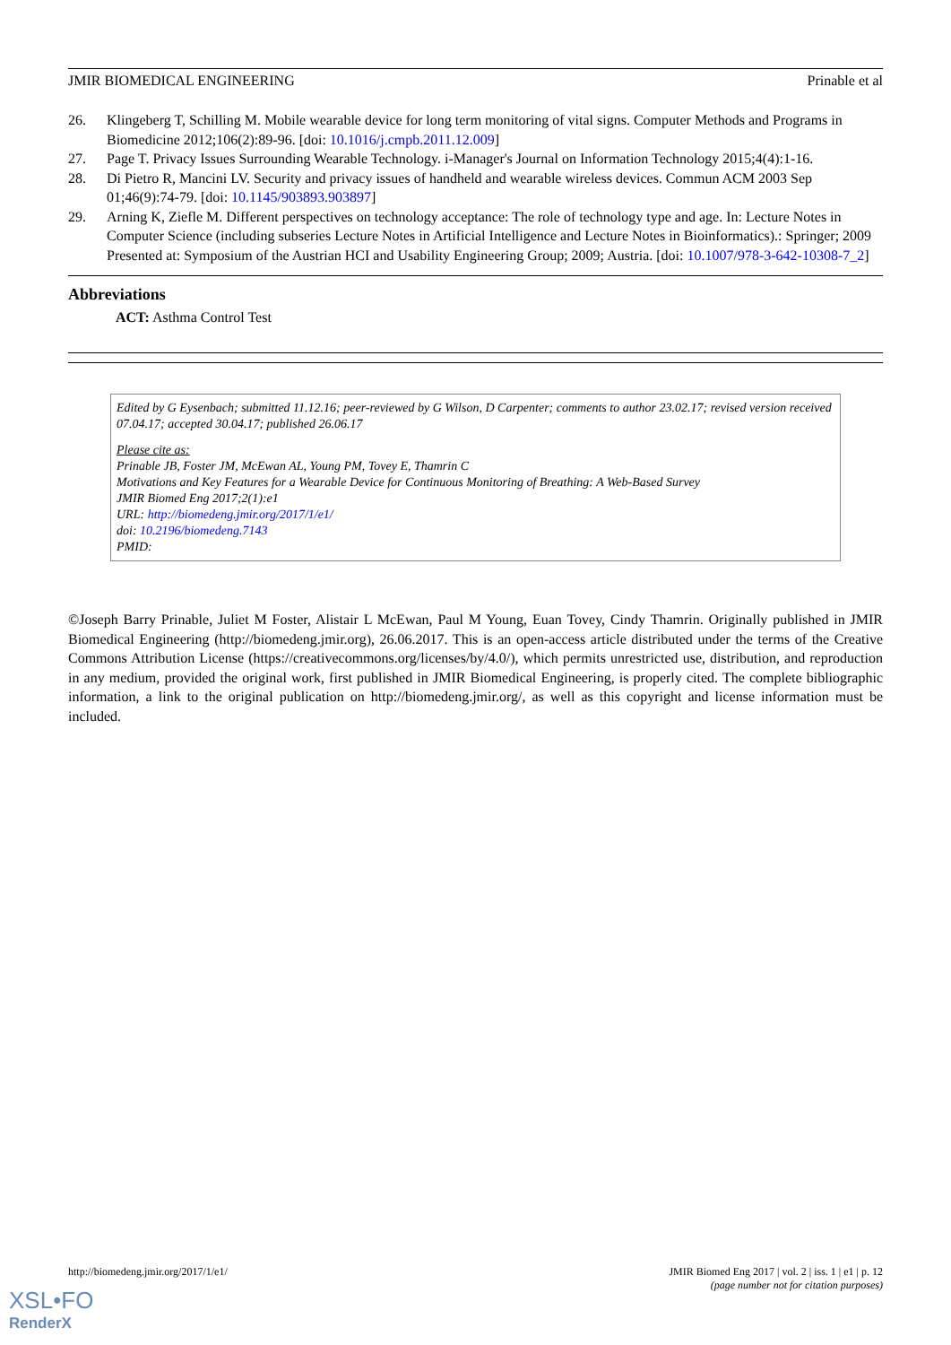JMIR BIOMEDICAL ENGINEERING Prinable et al
26. Klingeberg T, Schilling M. Mobile wearable device for long term monitoring of vital signs. Computer Methods and Programs in Biomedicine 2012;106(2):89-96. [doi: 10.1016/j.cmpb.2011.12.009]
27. Page T. Privacy Issues Surrounding Wearable Technology. i-Manager's Journal on Information Technology 2015;4(4):1-16.
28. Di Pietro R, Mancini LV. Security and privacy issues of handheld and wearable wireless devices. Commun ACM 2003 Sep 01;46(9):74-79. [doi: 10.1145/903893.903897]
29. Arning K, Ziefle M. Different perspectives on technology acceptance: The role of technology type and age. In: Lecture Notes in Computer Science (including subseries Lecture Notes in Artificial Intelligence and Lecture Notes in Bioinformatics).: Springer; 2009 Presented at: Symposium of the Austrian HCI and Usability Engineering Group; 2009; Austria. [doi: 10.1007/978-3-642-10308-7_2]
Abbreviations
ACT: Asthma Control Test
Edited by G Eysenbach; submitted 11.12.16; peer-reviewed by G Wilson, D Carpenter; comments to author 23.02.17; revised version received 07.04.17; accepted 30.04.17; published 26.06.17
Please cite as:
Prinable JB, Foster JM, McEwan AL, Young PM, Tovey E, Thamrin C
Motivations and Key Features for a Wearable Device for Continuous Monitoring of Breathing: A Web-Based Survey
JMIR Biomed Eng 2017;2(1):e1
URL: http://biomedeng.jmir.org/2017/1/e1/
doi: 10.2196/biomedeng.7143
PMID:
©Joseph Barry Prinable, Juliet M Foster, Alistair L McEwan, Paul M Young, Euan Tovey, Cindy Thamrin. Originally published in JMIR Biomedical Engineering (http://biomedeng.jmir.org), 26.06.2017. This is an open-access article distributed under the terms of the Creative Commons Attribution License (https://creativecommons.org/licenses/by/4.0/), which permits unrestricted use, distribution, and reproduction in any medium, provided the original work, first published in JMIR Biomedical Engineering, is properly cited. The complete bibliographic information, a link to the original publication on http://biomedeng.jmir.org/, as well as this copyright and license information must be included.
http://biomedeng.jmir.org/2017/1/e1/ JMIR Biomed Eng 2017 | vol. 2 | iss. 1 | e1 | p. 12
(page number not for citation purposes)
XSL•FO
RenderX